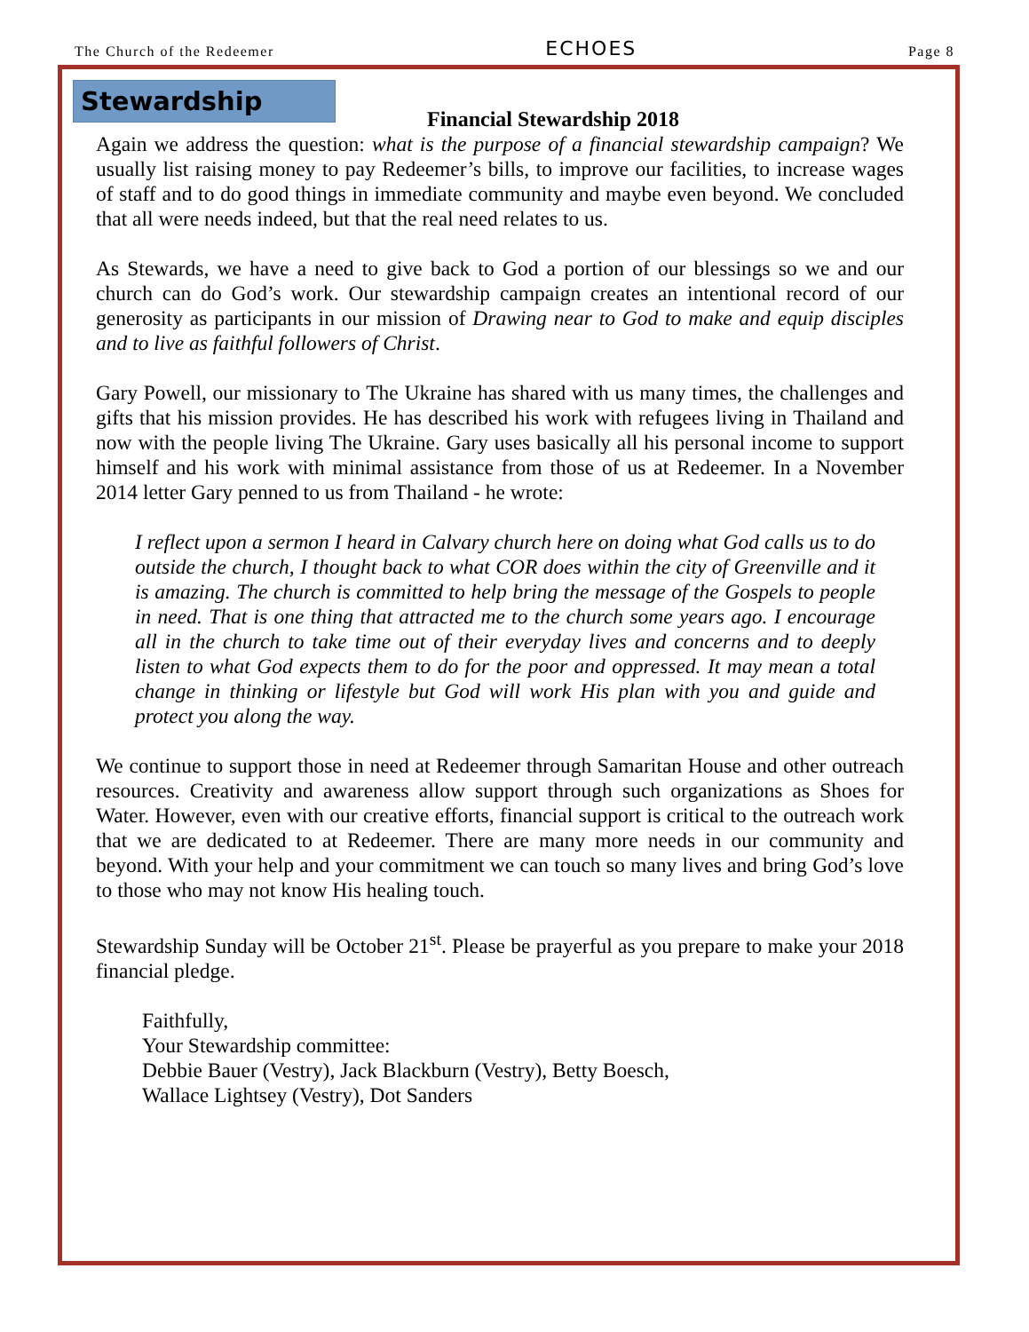The Church of the Redeemer ECHOES Page 8
Stewardship
Financial Stewardship 2018
Again we address the question: what is the purpose of a financial stewardship campaign? We usually list raising money to pay Redeemer’s bills, to improve our facilities, to increase wages of staff and to do good things in immediate community and maybe even beyond. We concluded that all were needs indeed, but that the real need relates to us.
As Stewards, we have a need to give back to God a portion of our blessings so we and our church can do God’s work. Our stewardship campaign creates an intentional record of our generosity as participants in our mission of Drawing near to God to make and equip disciples and to live as faithful followers of Christ.
Gary Powell, our missionary to The Ukraine has shared with us many times, the challenges and gifts that his mission provides. He has described his work with refugees living in Thailand and now with the people living The Ukraine. Gary uses basically all his personal income to support himself and his work with minimal assistance from those of us at Redeemer. In a November 2014 letter Gary penned to us from Thailand - he wrote:
I reflect upon a sermon I heard in Calvary church here on doing what God calls us to do outside the church, I thought back to what COR does within the city of Greenville and it is amazing. The church is committed to help bring the message of the Gospels to people in need. That is one thing that attracted me to the church some years ago. I encourage all in the church to take time out of their everyday lives and concerns and to deeply listen to what God expects them to do for the poor and oppressed. It may mean a total change in thinking or lifestyle but God will work His plan with you and guide and protect you along the way.
We continue to support those in need at Redeemer through Samaritan House and other outreach resources. Creativity and awareness allow support through such organizations as Shoes for Water. However, even with our creative efforts, financial support is critical to the outreach work that we are dedicated to at Redeemer. There are many more needs in our community and beyond. With your help and your commitment we can touch so many lives and bring God’s love to those who may not know His healing touch.
Stewardship Sunday will be October 21<sup>st</sup>. Please be prayerful as you prepare to make your 2018 financial pledge.
Faithfully,
Your Stewardship committee:
Debbie Bauer (Vestry), Jack Blackburn (Vestry), Betty Boesch,
Wallace Lightsey (Vestry), Dot Sanders